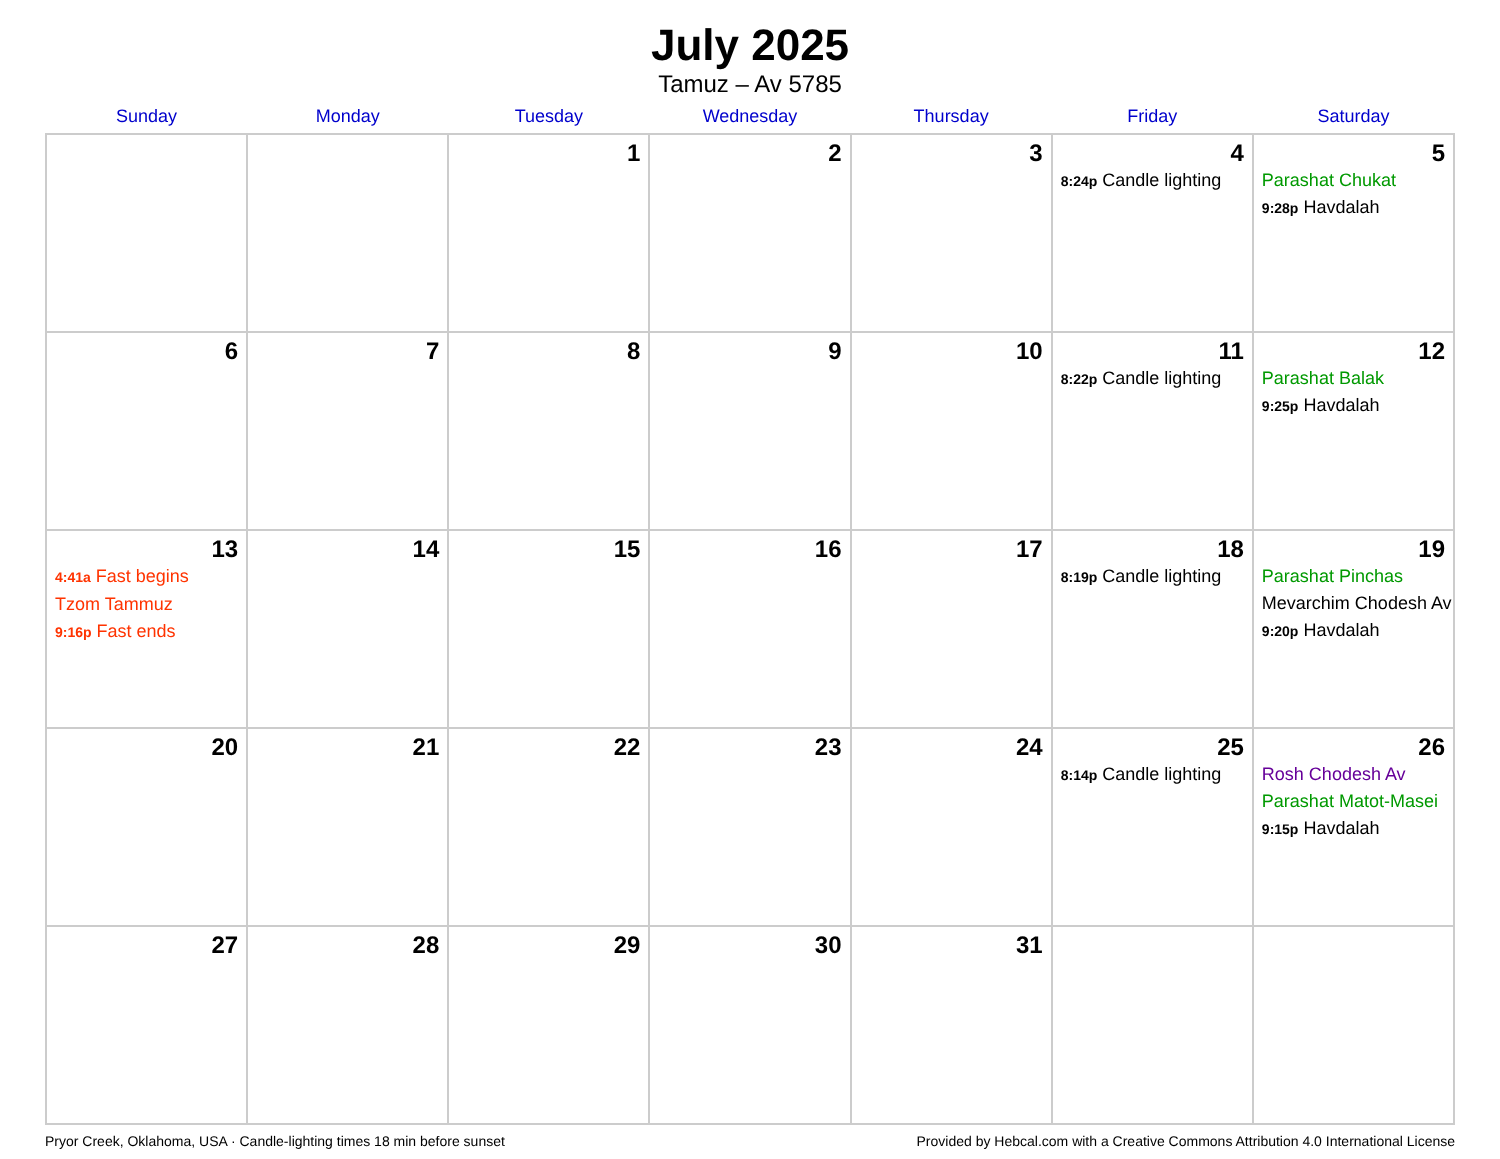July 2025
Tamuz – Av 5785
| Sunday | Monday | Tuesday | Wednesday | Thursday | Friday | Saturday |
| --- | --- | --- | --- | --- | --- | --- |
| | | 1 | 2 | 3 | 4 8:24p Candle lighting | 5 Parashat Chukat 9:28p Havdalah |
| 6 | 7 | 8 | 9 | 10 | 11 8:22p Candle lighting | 12 Parashat Balak 9:25p Havdalah |
| 13 4:41a Fast begins Tzom Tammuz 9:16p Fast ends | 14 | 15 | 16 | 17 | 18 8:19p Candle lighting | 19 Parashat Pinchas Mevarchim Chodesh Av 9:20p Havdalah |
| 20 | 21 | 22 | 23 | 24 | 25 8:14p Candle lighting | 26 Rosh Chodesh Av Parashat Matot-Masei 9:15p Havdalah |
| 27 | 28 | 29 | 30 | 31 | | |
Pryor Creek, Oklahoma, USA · Candle-lighting times 18 min before sunset Provided by Hebcal.com with a Creative Commons Attribution 4.0 International License